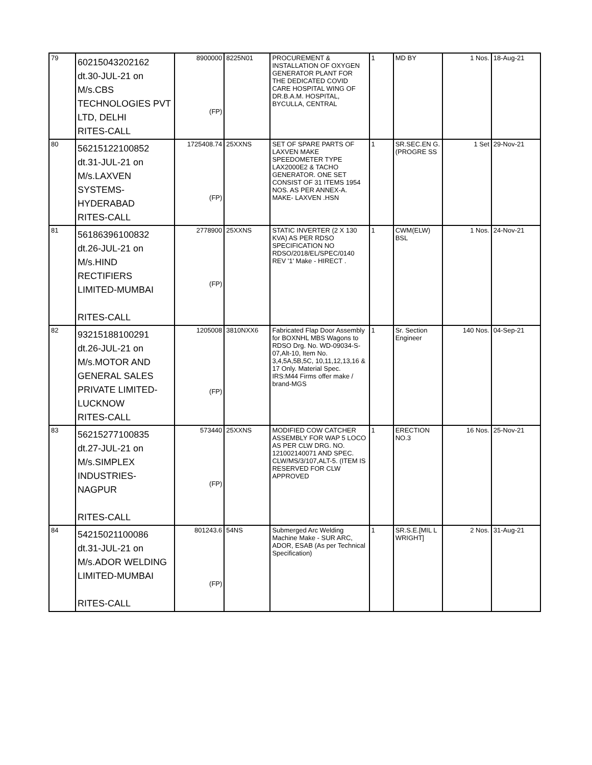| 79 | 60215043202162 dt.30-JUL-21 on M/s.CBS TECHNOLOGIES PVT LTD, DELHI RITES-CALL | 8900000 (FP) | 8225N01 | PROCUREMENT & INSTALLATION OF OXYGEN GENERATOR PLANT FOR THE DEDICATED COVID CARE HOSPITAL WING OF DR.B.A.M. HOSPITAL, BYCULLA, CENTRAL | 1 | MD BY | 1 Nos. | 18-Aug-21 |
| 80 | 56215122100852 dt.31-JUL-21 on M/s.LAXVEN SYSTEMS- HYDERABAD RITES-CALL | 1725408.74 (FP) | 25XXNS | SET OF SPARE PARTS OF LAXVEN MAKE SPEEDOMETER TYPE LAX2000E2 & TACHO GENERATOR. ONE SET CONSIST OF 31 ITEMS 1954 NOS. AS PER ANNEX-A. MAKE- LAXVEN .HSN | 1 | SR.SEC.EN G.(PROGRE SS | 1 Set | 29-Nov-21 |
| 81 | 56186396100832 dt.26-JUL-21 on M/s.HIND RECTIFIERS LIMITED-MUMBAI RITES-CALL | 2778900 (FP) | 25XXNS | STATIC INVERTER (2 X 130 KVA) AS PER RDSO SPECIFICATION NO RDSO/2018/EL/SPEC/0140 REV '1' Make - HIRECT . | 1 | CWM(ELW) BSL | 1 Nos. | 24-Nov-21 |
| 82 | 93215188100291 dt.26-JUL-21 on M/s.MOTOR AND GENERAL SALES PRIVATE LIMITED- LUCKNOW RITES-CALL | 1205008 (FP) | 3810NXX6 | Fabricated Flap Door Assembly for BOXNHL MBS Wagons to RDSO Drg. No. WD-09034-S-07,Alt-10, Item No. 3,4,5A,5B,5C, 10,11,12,13,16 & 17 Only. Material Spec. IRS:M44 Firms offer make / brand-MGS | 1 | Sr. Section Engineer | 140 Nos. | 04-Sep-21 |
| 83 | 56215277100835 dt.27-JUL-21 on M/s.SIMPLEX INDUSTRIES-NAGPUR RITES-CALL | 573440 (FP) | 25XXNS | MODIFIED COW CATCHER ASSEMBLY FOR WAP 5 LOCO AS PER CLW DRG. NO. 121002140071 AND SPEC. CLW/MS/3/107,ALT-5. (ITEM IS RESERVED FOR CLW APPROVED | 1 | ERECTION NO.3 | 16 Nos. | 25-Nov-21 |
| 84 | 54215021100086 dt.31-JUL-21 on M/s.ADOR WELDING LIMITED-MUMBAI RITES-CALL | 801243.6 (FP) | 54NS | Submerged Arc Welding Machine Make - SUR ARC, ADOR, ESAB (As per Technical Specification) | 1 | SR.S.E.[MIL L WRIGHT] | 2 Nos. | 31-Aug-21 |